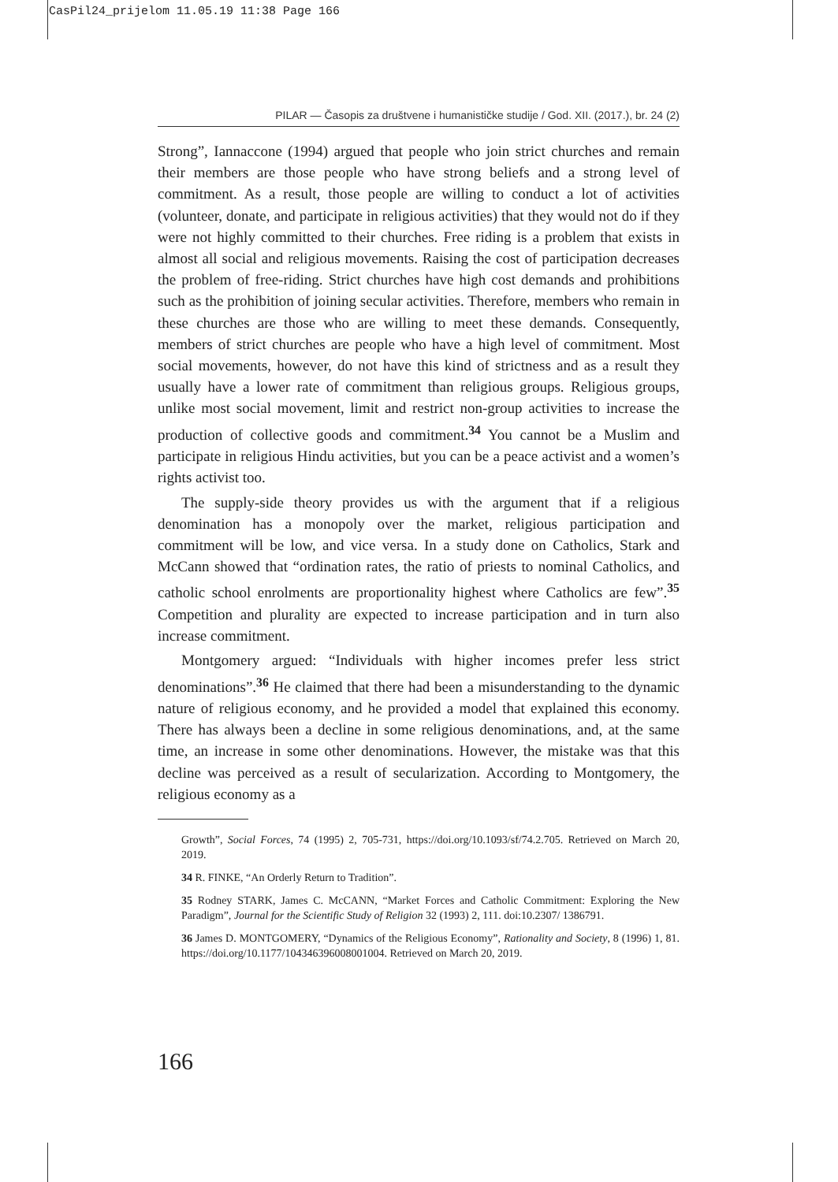CasPil24_prijelom 11.05.19 11:38 Page 166
PILAR — Časopis za društvene i humanističke studije / God. XII. (2017.), br. 24 (2)
Strong”, Iannaccone (1994) argued that people who join strict churches and remain their members are those people who have strong beliefs and a strong level of commitment. As a result, those people are willing to conduct a lot of activities (volunteer, donate, and participate in religious activities) that they would not do if they were not highly committed to their churches. Free riding is a problem that exists in almost all social and religious movements. Raising the cost of participation decreases the problem of free-riding. Strict churches have high cost demands and prohibitions such as the prohibition of joining secular activities. Therefore, members who remain in these churches are those who are willing to meet these demands. Consequently, members of strict churches are people who have a high level of commitment. Most social movements, however, do not have this kind of strictness and as a result they usually have a lower rate of commitment than religious groups. Religious groups, unlike most social movement, limit and restrict non-group activities to increase the production of collective goods and commitment.<sup>34</sup> You cannot be a Muslim and participate in religious Hindu activities, but you can be a peace activist and a women’s rights activist too.
The supply-side theory provides us with the argument that if a religious denomination has a monopoly over the market, religious participation and commitment will be low, and vice versa. In a study done on Catholics, Stark and McCann showed that “ordination rates, the ratio of priests to nominal Catholics, and catholic school enrolments are proportionality highest where Catholics are few”.<sup>35</sup> Competition and plurality are expected to increase participation and in turn also increase commitment.
Montgomery argued: “Individuals with higher incomes prefer less strict denominations”.<sup>36</sup> He claimed that there had been a misunderstanding to the dynamic nature of religious economy, and he provided a model that explained this economy. There has always been a decline in some religious denominations, and, at the same time, an increase in some other denominations. However, the mistake was that this decline was perceived as a result of secularization. According to Montgomery, the religious economy as a
Growth”, Social Forces, 74 (1995) 2, 705-731, https://doi.org/10.1093/sf/74.2.705. Retrieved on March 20, 2019.
34 R. FINKE, “An Orderly Return to Tradition”.
35 Rodney STARK, James C. McCANN, “Market Forces and Catholic Commitment: Exploring the New Paradigm”, Journal for the Scientific Study of Religion 32 (1993) 2, 111. doi:10.2307/ 1386791.
36 James D. MONTGOMERY, “Dynamics of the Religious Economy”, Rationality and Society, 8 (1996) 1, 81. https://doi.org/10.1177/104346396008001004. Retrieved on March 20, 2019.
166